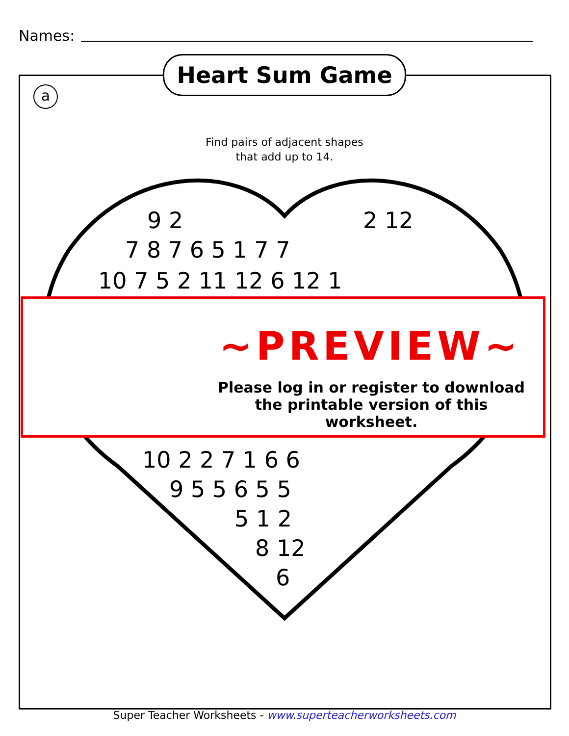Names:
Heart Sum Game
a
Find pairs of adjacent shapes
that add up to 14.
9 2 2 12
7 8 7 6 5 1 7 7
10 7 5 2 11 12 6 12 1
~PREVIEW~
Please log in or register to download the printable version of this worksheet.
10 2 2 7 1 6 6
9 5 5 6 5 5
5 1 2
8 12
6
Super Teacher Worksheets - www.superteacherworksheets.com